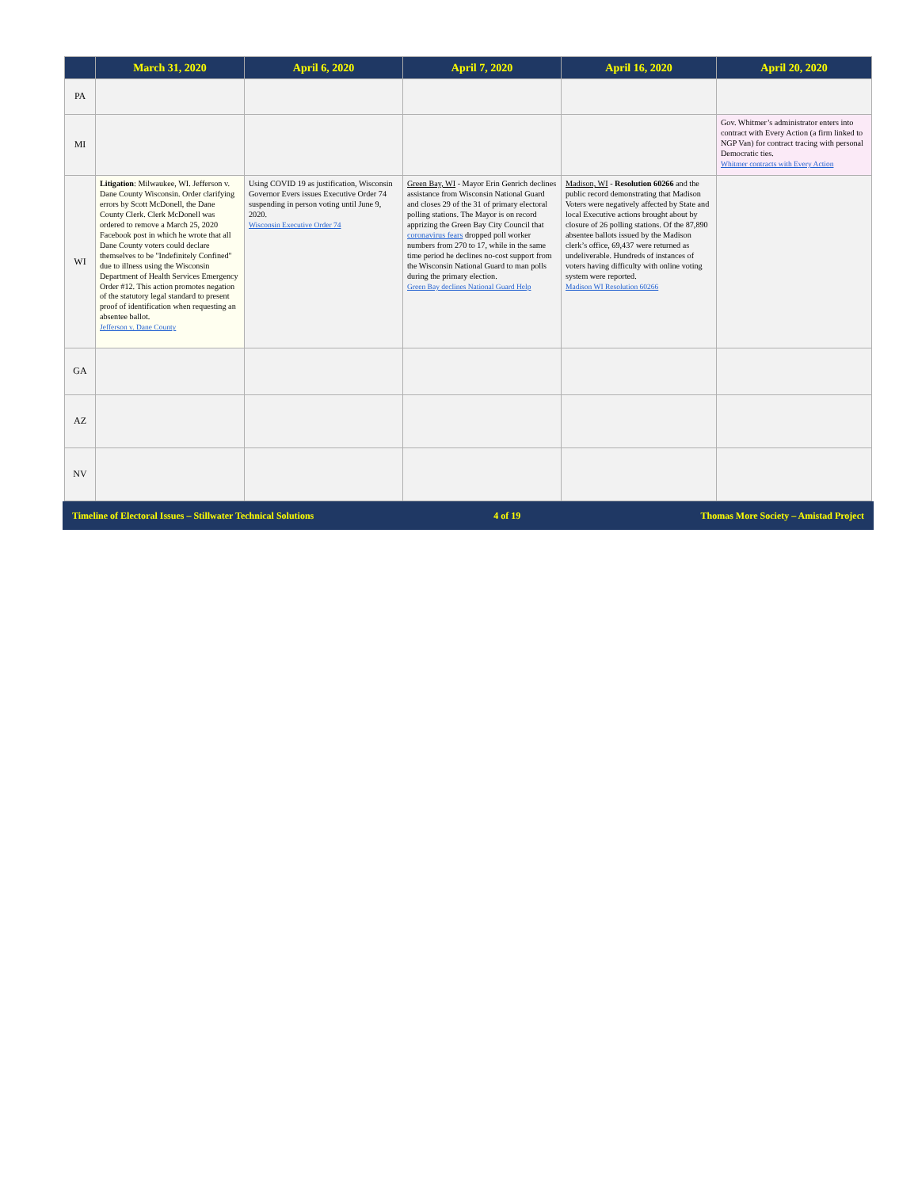| | March 31, 2020 | April 6, 2020 | April 7, 2020 | April 16, 2020 | April 20, 2020 |
| --- | --- | --- | --- | --- | --- |
| PA | | | | | |
| MI | | | | | Gov. Whitmer’s administrator enters into contract with Every Action (a firm linked to NGP Van) for contract tracing with personal Democratic ties. Whitmer contracts with Every Action |
| WI | Litigation : Milwaukee, WI. Jefferson v. Dane County Wisconsin. Order clarifying errors by Scott McDonell, the Dane County Clerk. Clerk McDonell was ordered to remove a March 25, 2020 Facebook post in which he wrote that all Dane County voters could declare themselves to be "Indefinitely Confined" due to illness using the Wisconsin Department of Health Services Emergency Order #12. This action promotes negation of the statutory legal standard to present proof of identification when requesting an absentee ballot. Jefferson v. Dane County | Using COVID 19 as justification, Wisconsin Governor Evers issues Executive Order 74 suspending in person voting until June 9, 2020. Wisconsin Executive Order 74 | Green Bay, WI - Mayor Erin Genrich declines assistance from Wisconsin National Guard and closes 29 of the 31 of primary electoral polling stations. The Mayor is on record apprizing the Green Bay City Council that coronavirus fears dropped poll worker numbers from 270 to 17, while in the same time period he declines no-cost support from the Wisconsin National Guard to man polls during the primary election. Green Bay declines National Guard Help | Madison, WI - Resolution 60266 and the public record demonstrating that Madison Voters were negatively affected by State and local Executive actions brought about by closure of 26 polling stations. Of the 87,890 absentee ballots issued by the Madison clerk’s office, 69,437 were returned as undeliverable. Hundreds of instances of voters having difficulty with online voting system were reported. Madison WI Resolution 60266 | |
| GA | | | | | |
| AZ | | | | | |
| NV | | | | | |
Timeline of Electoral Issues – Stillwater Technical Solutions 4 of 19 Thomas More Society – Amistad Project